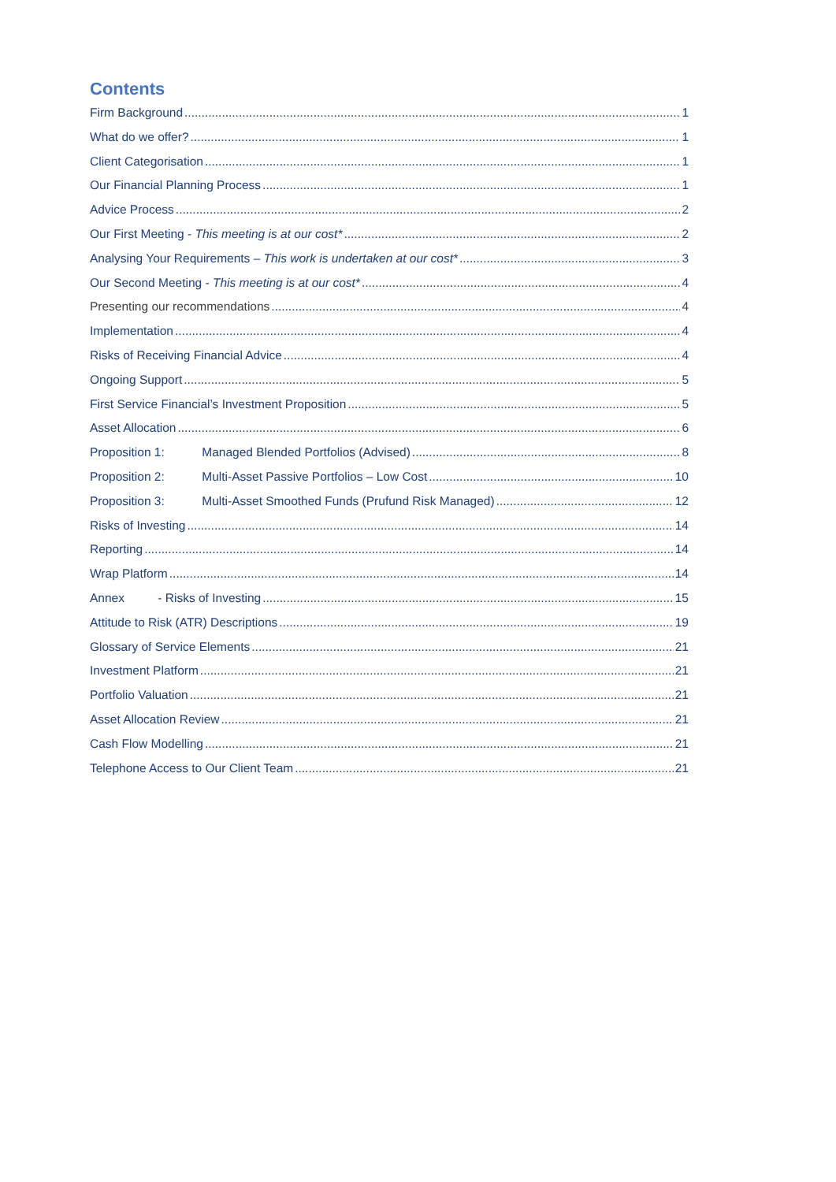Contents
Firm Background 1
What do we offer? 1
Client Categorisation 1
Our Financial Planning Process 1
Advice Process 2
Our First Meeting - This meeting is at our cost* 2
Analysing Your Requirements – This work is undertaken at our cost* 3
Our Second Meeting - This meeting is at our cost* 4
Presenting our recommendations 4
Implementation 4
Risks of Receiving Financial Advice 4
Ongoing Support 5
First Service Financial’s Investment Proposition 5
Asset Allocation 6
Proposition 1: Managed Blended Portfolios (Advised) 8
Proposition 2: Multi-Asset Passive Portfolios – Low Cost 10
Proposition 3: Multi-Asset Smoothed Funds (Prufund Risk Managed) 12
Risks of Investing 14
Reporting 14
Wrap Platform 14
Annex - Risks of Investing 15
Attitude to Risk (ATR) Descriptions 19
Glossary of Service Elements 21
Investment Platform 21
Portfolio Valuation 21
Asset Allocation Review 21
Cash Flow Modelling 21
Telephone Access to Our Client Team 21